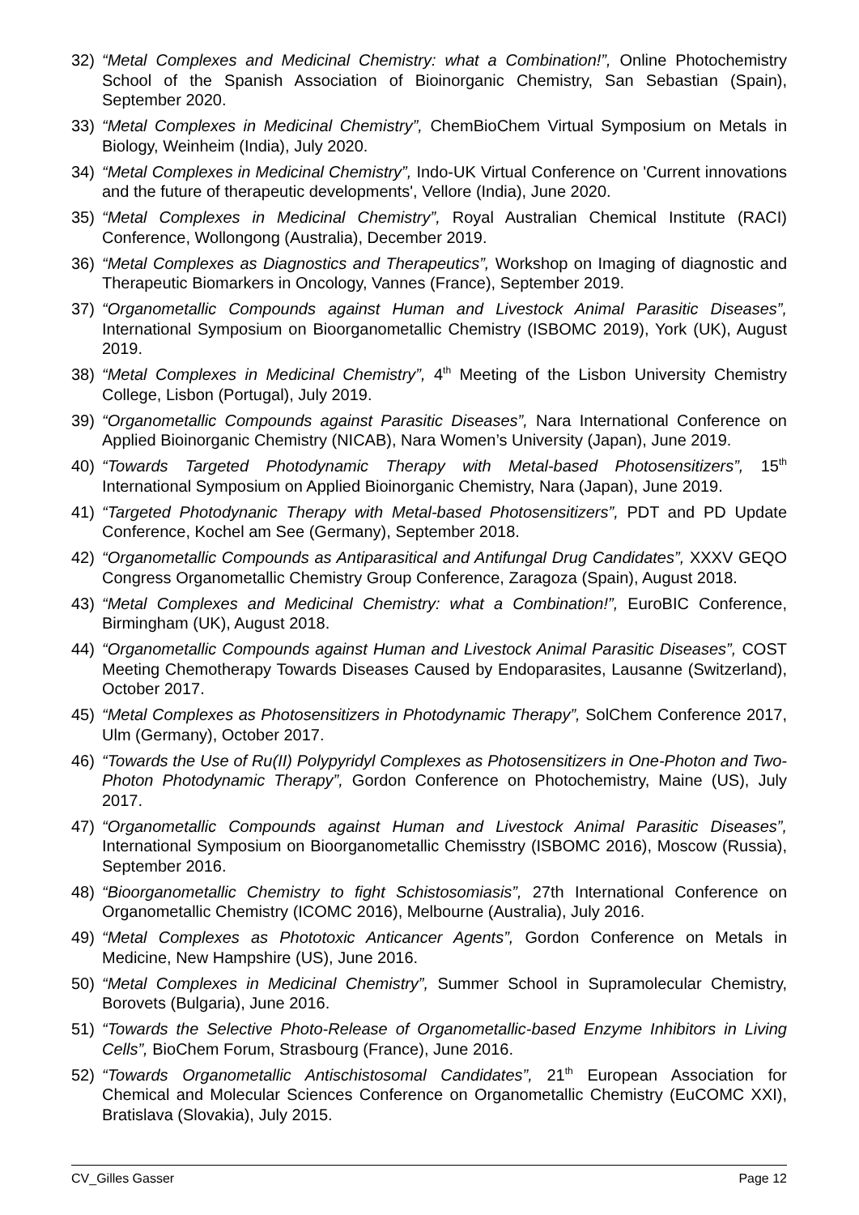32) “Metal Complexes and Medicinal Chemistry: what a Combination!”, Online Photochemistry School of the Spanish Association of Bioinorganic Chemistry, San Sebastian (Spain), September 2020.
33) “Metal Complexes in Medicinal Chemistry”, ChemBioChem Virtual Symposium on Metals in Biology, Weinheim (India), July 2020.
34) “Metal Complexes in Medicinal Chemistry”, Indo-UK Virtual Conference on 'Current innovations and the future of therapeutic developments', Vellore (India), June 2020.
35) “Metal Complexes in Medicinal Chemistry”, Royal Australian Chemical Institute (RACI) Conference, Wollongong (Australia), December 2019.
36) “Metal Complexes as Diagnostics and Therapeutics”, Workshop on Imaging of diagnostic and Therapeutic Biomarkers in Oncology, Vannes (France), September 2019.
37) “Organometallic Compounds against Human and Livestock Animal Parasitic Diseases”, International Symposium on Bioorganometallic Chemistry (ISBOMC 2019), York (UK), August 2019.
38) “Metal Complexes in Medicinal Chemistry”, 4<sup>th</sup> Meeting of the Lisbon University Chemistry College, Lisbon (Portugal), July 2019.
39) “Organometallic Compounds against Parasitic Diseases”, Nara International Conference on Applied Bioinorganic Chemistry (NICAB), Nara Women’s University (Japan), June 2019.
40) “Towards Targeted Photodynamic Therapy with Metal-based Photosensitizers”, 15<sup>th</sup> International Symposium on Applied Bioinorganic Chemistry, Nara (Japan), June 2019.
41) “Targeted Photodynanic Therapy with Metal-based Photosensitizers”, PDT and PD Update Conference, Kochel am See (Germany), September 2018.
42) “Organometallic Compounds as Antiparasitical and Antifungal Drug Candidates”, XXXV GEQO Congress Organometallic Chemistry Group Conference, Zaragoza (Spain), August 2018.
43) “Metal Complexes and Medicinal Chemistry: what a Combination!”, EuroBIC Conference, Birmingham (UK), August 2018.
44) “Organometallic Compounds against Human and Livestock Animal Parasitic Diseases”, COST Meeting Chemotherapy Towards Diseases Caused by Endoparasites, Lausanne (Switzerland), October 2017.
45) “Metal Complexes as Photosensitizers in Photodynamic Therapy”, SolChem Conference 2017, Ulm (Germany), October 2017.
46) “Towards the Use of Ru(II) Polypyridyl Complexes as Photosensitizers in One-Photon and Two-Photon Photodynamic Therapy”, Gordon Conference on Photochemistry, Maine (US), July 2017.
47) “Organometallic Compounds against Human and Livestock Animal Parasitic Diseases”, International Symposium on Bioorganometallic Chemisstry (ISBOMC 2016), Moscow (Russia), September 2016.
48) “Bioorganometallic Chemistry to fight Schistosomiasis”, 27th International Conference on Organometallic Chemistry (ICOMC 2016), Melbourne (Australia), July 2016.
49) “Metal Complexes as Phototoxic Anticancer Agents”, Gordon Conference on Metals in Medicine, New Hampshire (US), June 2016.
50) “Metal Complexes in Medicinal Chemistry”, Summer School in Supramolecular Chemistry, Borovets (Bulgaria), June 2016.
51) “Towards the Selective Photo-Release of Organometallic-based Enzyme Inhibitors in Living Cells”, BioChem Forum, Strasbourg (France), June 2016.
52) “Towards Organometallic Antischistosomal Candidates”, 21<sup>th</sup> European Association for Chemical and Molecular Sciences Conference on Organometallic Chemistry (EuCOMC XXI), Bratislava (Slovakia), July 2015.
CV_Gilles Gasser Page 12